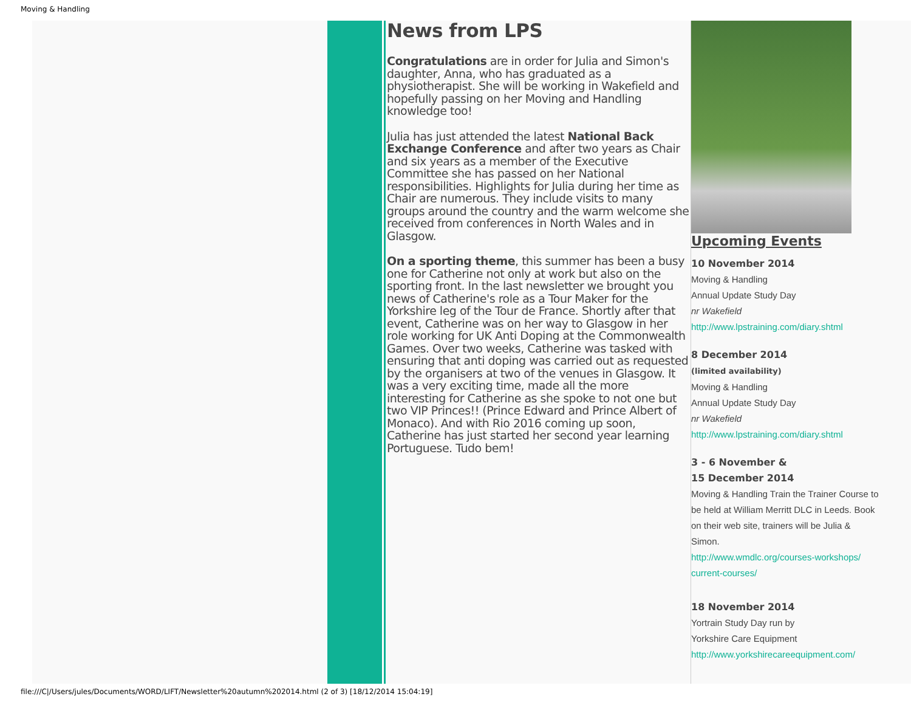Moving & Handling
News from LPS
Congratulations are in order for Julia and Simon's daughter, Anna, who has graduated as a physiotherapist. She will be working in Wakefield and hopefully passing on her Moving and Handling knowledge too!
Julia has just attended the latest National Back Exchange Conference and after two years as Chair and six years as a member of the Executive Committee she has passed on her National responsibilities. Highlights for Julia during her time as Chair are numerous. They include visits to many groups around the country and the warm welcome she received from conferences in North Wales and in Glasgow.
On a sporting theme, this summer has been a busy one for Catherine not only at work but also on the sporting front. In the last newsletter we brought you news of Catherine's role as a Tour Maker for the Yorkshire leg of the Tour de France. Shortly after that event, Catherine was on her way to Glasgow in her role working for UK Anti Doping at the Commonwealth Games. Over two weeks, Catherine was tasked with ensuring that anti doping was carried out as requested by the organisers at two of the venues in Glasgow. It was a very exciting time, made all the more interesting for Catherine as she spoke to not one but two VIP Princes!! (Prince Edward and Prince Albert of Monaco). And with Rio 2016 coming up soon, Catherine has just started her second year learning Portuguese. Tudo bem!
Upcoming Events
10 November 2014
Moving & Handling
Annual Update Study Day
nr Wakefield
http://www.lpstraining.com/diary.shtml
8 December 2014
(limited availability)
Moving & Handling
Annual Update Study Day
nr Wakefield
http://www.lpstraining.com/diary.shtml
3 - 6 November &
15 December 2014
Moving & Handling Train the Trainer Course to be held at William Merritt DLC in Leeds. Book on their web site, trainers will be Julia & Simon.
http://www.wmdlc.org/courses-workshops/ current-courses/
18 November 2014
Yortrain Study Day run by
Yorkshire Care Equipment
http://www.yorkshirecareequipment.com/
file:///C|/Users/jules/Documents/WORD/LIFT/Newsletter%20autumn%202014.html (2 of 3) [18/12/2014 15:04:19]